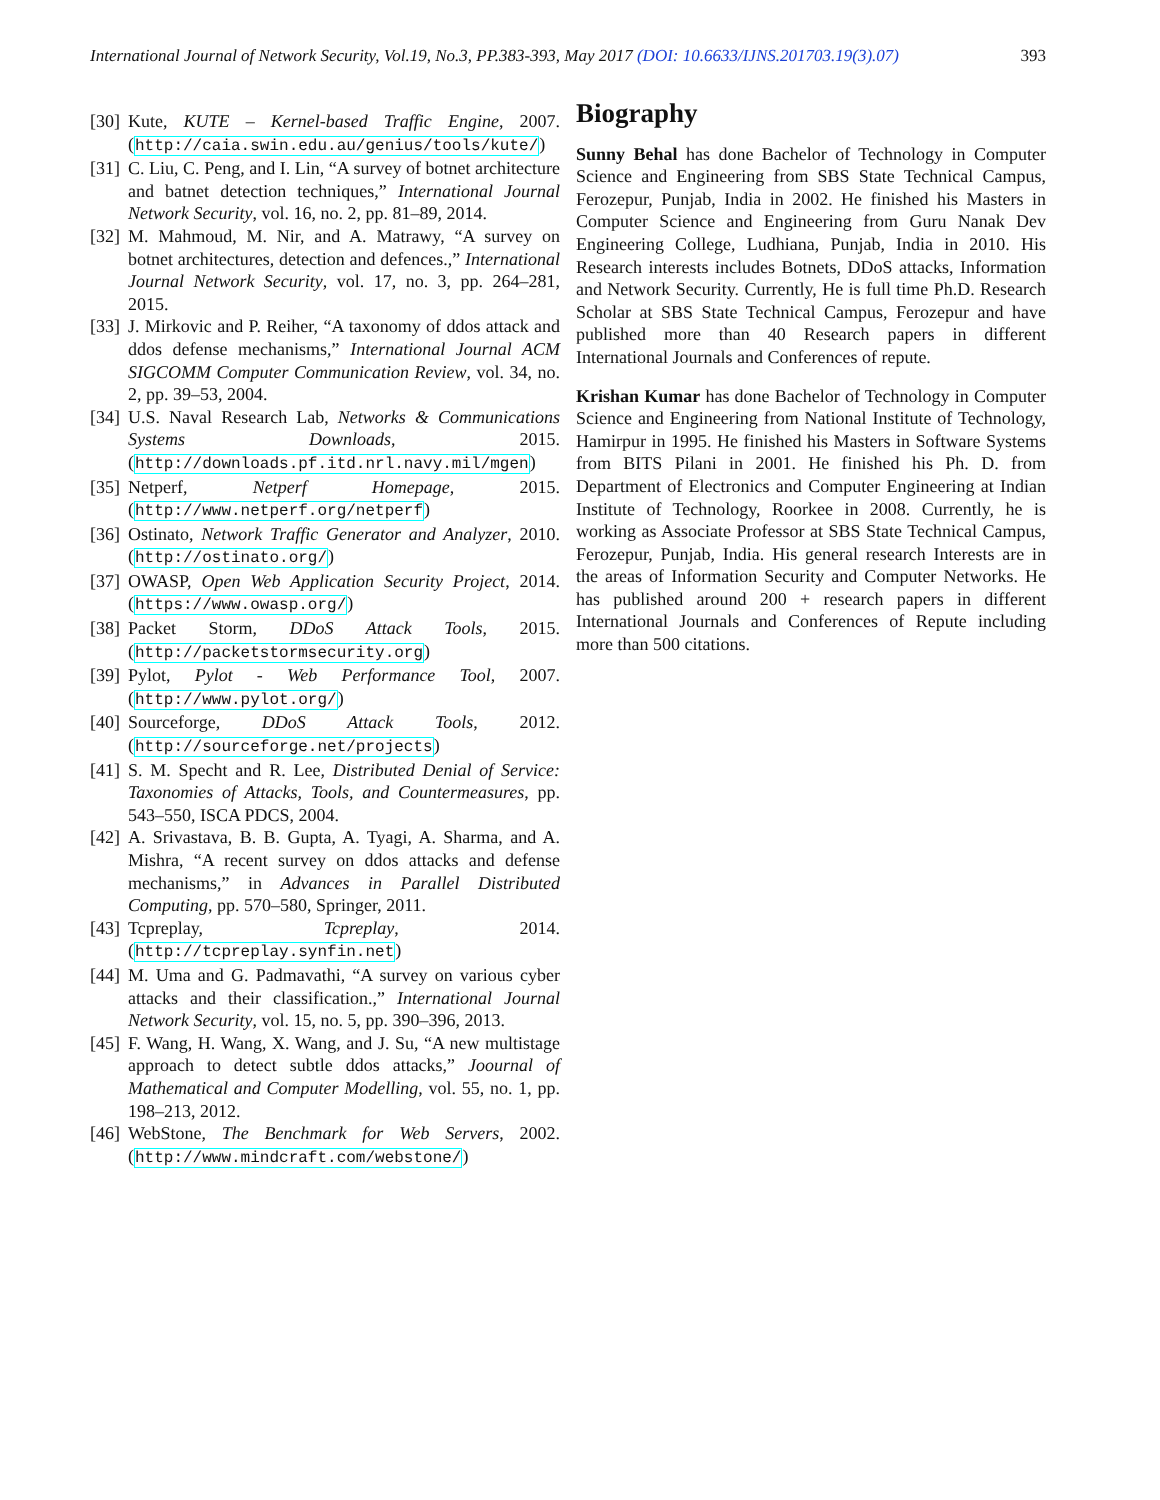International Journal of Network Security, Vol.19, No.3, PP.383-393, May 2017 (DOI: 10.6633/IJNS.201703.19(3).07) 393
[30] Kute, KUTE – Kernel-based Traffic Engine, 2007. (http://caia.swin.edu.au/genius/tools/kute/)
[31] C. Liu, C. Peng, and I. Lin, “A survey of botnet architecture and batnet detection techniques,” International Journal Network Security, vol. 16, no. 2, pp. 81–89, 2014.
[32] M. Mahmoud, M. Nir, and A. Matrawy, “A survey on botnet architectures, detection and defences.,” International Journal Network Security, vol. 17, no. 3, pp. 264–281, 2015.
[33] J. Mirkovic and P. Reiher, “A taxonomy of ddos attack and ddos defense mechanisms,” International Journal ACM SIGCOMM Computer Communication Review, vol. 34, no. 2, pp. 39–53, 2004.
[34] U.S. Naval Research Lab, Networks & Communications Systems Downloads, 2015. (http://downloads.pf.itd.nrl.navy.mil/mgen)
[35] Netperf, Netperf Homepage, 2015. (http://www.netperf.org/netperf)
[36] Ostinato, Network Traffic Generator and Analyzer, 2010. (http://ostinato.org/)
[37] OWASP, Open Web Application Security Project, 2014. (https://www.owasp.org/)
[38] Packet Storm, DDoS Attack Tools, 2015. (http://packetstormsecurity.org)
[39] Pylot, Pylot - Web Performance Tool, 2007. (http://www.pylot.org/)
[40] Sourceforge, DDoS Attack Tools, 2012. (http://sourceforge.net/projects)
[41] S. M. Specht and R. Lee, Distributed Denial of Service: Taxonomies of Attacks, Tools, and Countermeasures, pp. 543–550, ISCA PDCS, 2004.
[42] A. Srivastava, B. B. Gupta, A. Tyagi, A. Sharma, and A. Mishra, “A recent survey on ddos attacks and defense mechanisms,” in Advances in Parallel Distributed Computing, pp. 570–580, Springer, 2011.
[43] Tcpreplay, Tcpreplay, 2014. (http://tcpreplay.synfin.net)
[44] M. Uma and G. Padmavathi, “A survey on various cyber attacks and their classification.,” International Journal Network Security, vol. 15, no. 5, pp. 390–396, 2013.
[45] F. Wang, H. Wang, X. Wang, and J. Su, “A new multistage approach to detect subtle ddos attacks,” Joournal of Mathematical and Computer Modelling, vol. 55, no. 1, pp. 198–213, 2012.
[46] WebStone, The Benchmark for Web Servers, 2002. (http://www.mindcraft.com/webstone/)
Biography
Sunny Behal has done Bachelor of Technology in Computer Science and Engineering from SBS State Technical Campus, Ferozepur, Punjab, India in 2002. He finished his Masters in Computer Science and Engineering from Guru Nanak Dev Engineering College, Ludhiana, Punjab, India in 2010. His Research interests includes Botnets, DDoS attacks, Information and Network Security. Currently, He is full time Ph.D. Research Scholar at SBS State Technical Campus, Ferozepur and have published more than 40 Research papers in different International Journals and Conferences of repute.
Krishan Kumar has done Bachelor of Technology in Computer Science and Engineering from National Institute of Technology, Hamirpur in 1995. He finished his Masters in Software Systems from BITS Pilani in 2001. He finished his Ph. D. from Department of Electronics and Computer Engineering at Indian Institute of Technology, Roorkee in 2008. Currently, he is working as Associate Professor at SBS State Technical Campus, Ferozepur, Punjab, India. His general research Interests are in the areas of Information Security and Computer Networks. He has published around 200 + research papers in different International Journals and Conferences of Repute including more than 500 citations.